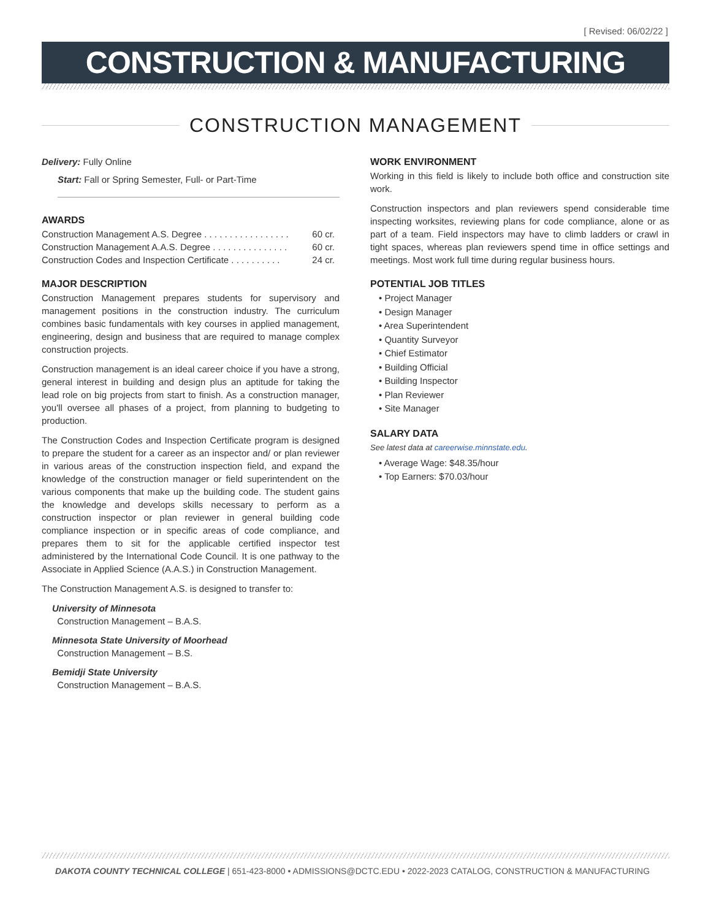[ Revised: 06/02/22 ]
CONSTRUCTION & MANUFACTURING
CONSTRUCTION MANAGEMENT
Delivery: Fully Online
Start: Fall or Spring Semester, Full- or Part-Time
AWARDS
Construction Management A.S. Degree . . . . . . . . . . . . . . . . . 60 cr.
Construction Management A.A.S. Degree . . . . . . . . . . . . . . . 60 cr.
Construction Codes and Inspection Certificate . . . . . . . . . . 24 cr.
MAJOR DESCRIPTION
Construction Management prepares students for supervisory and management positions in the construction industry. The curriculum combines basic fundamentals with key courses in applied management, engineering, design and business that are required to manage complex construction projects.
Construction management is an ideal career choice if you have a strong, general interest in building and design plus an aptitude for taking the lead role on big projects from start to finish. As a construction manager, you'll oversee all phases of a project, from planning to budgeting to production.
The Construction Codes and Inspection Certificate program is designed to prepare the student for a career as an inspector and/ or plan reviewer in various areas of the construction inspection field, and expand the knowledge of the construction manager or field superintendent on the various components that make up the building code. The student gains the knowledge and develops skills necessary to perform as a construction inspector or plan reviewer in general building code compliance inspection or in specific areas of code compliance, and prepares them to sit for the applicable certified inspector test administered by the International Code Council. It is one pathway to the Associate in Applied Science (A.A.S.) in Construction Management.
The Construction Management A.S. is designed to transfer to:
University of Minnesota
Construction Management – B.A.S.
Minnesota State University of Moorhead
Construction Management – B.S.
Bemidji State University
Construction Management – B.A.S.
WORK ENVIRONMENT
Working in this field is likely to include both office and construction site work.
Construction inspectors and plan reviewers spend considerable time inspecting worksites, reviewing plans for code compliance, alone or as part of a team. Field inspectors may have to climb ladders or crawl in tight spaces, whereas plan reviewers spend time in office settings and meetings. Most work full time during regular business hours.
POTENTIAL JOB TITLES
• Project Manager
• Design Manager
• Area Superintendent
• Quantity Surveyor
• Chief Estimator
• Building Official
• Building Inspector
• Plan Reviewer
• Site Manager
SALARY DATA
See latest data at careerwise.minnstate.edu.
• Average Wage: $48.35/hour
• Top Earners: $70.03/hour
DAKOTA COUNTY TECHNICAL COLLEGE | 651-423-8000 • ADMISSIONS@DCTC.EDU • 2022-2023 CATALOG, CONSTRUCTION & MANUFACTURING